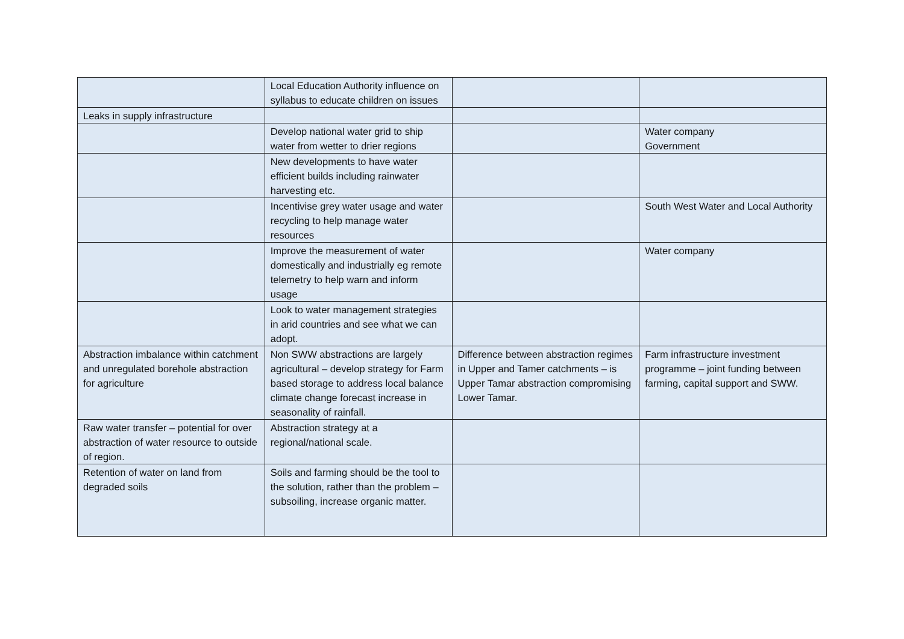| | Local Education Authority influence on syllabus to educate children on issues | | |
| Leaks in supply infrastructure | | | |
| | Develop national water grid to ship water from wetter to drier regions | | Water company Government |
| | New developments to have water efficient builds including rainwater harvesting etc. | | |
| | Incentivise grey water usage and water recycling to help manage water resources | | South West Water and Local Authority |
| | Improve the measurement of water domestically and industrially eg remote telemetry to help warn and inform usage | | Water company |
| | Look to water management strategies in arid countries and see what we can adopt. | | |
| Abstraction imbalance within catchment and unregulated borehole abstraction for agriculture | Non SWW abstractions are largely agricultural – develop strategy for Farm based storage to address local balance climate change forecast increase in seasonality of rainfall. | Difference between abstraction regimes in Upper and Tamer catchments – is Upper Tamar abstraction compromising Lower Tamar. | Farm infrastructure investment programme – joint funding between farming, capital support and SWW. |
| Raw water transfer – potential for over abstraction of water resource to outside of region. | Abstraction strategy at a regional/national scale. | | |
| Retention of water on land from degraded soils | Soils and farming should be the tool to the solution, rather than the problem –subsoiling, increase organic matter. | | |